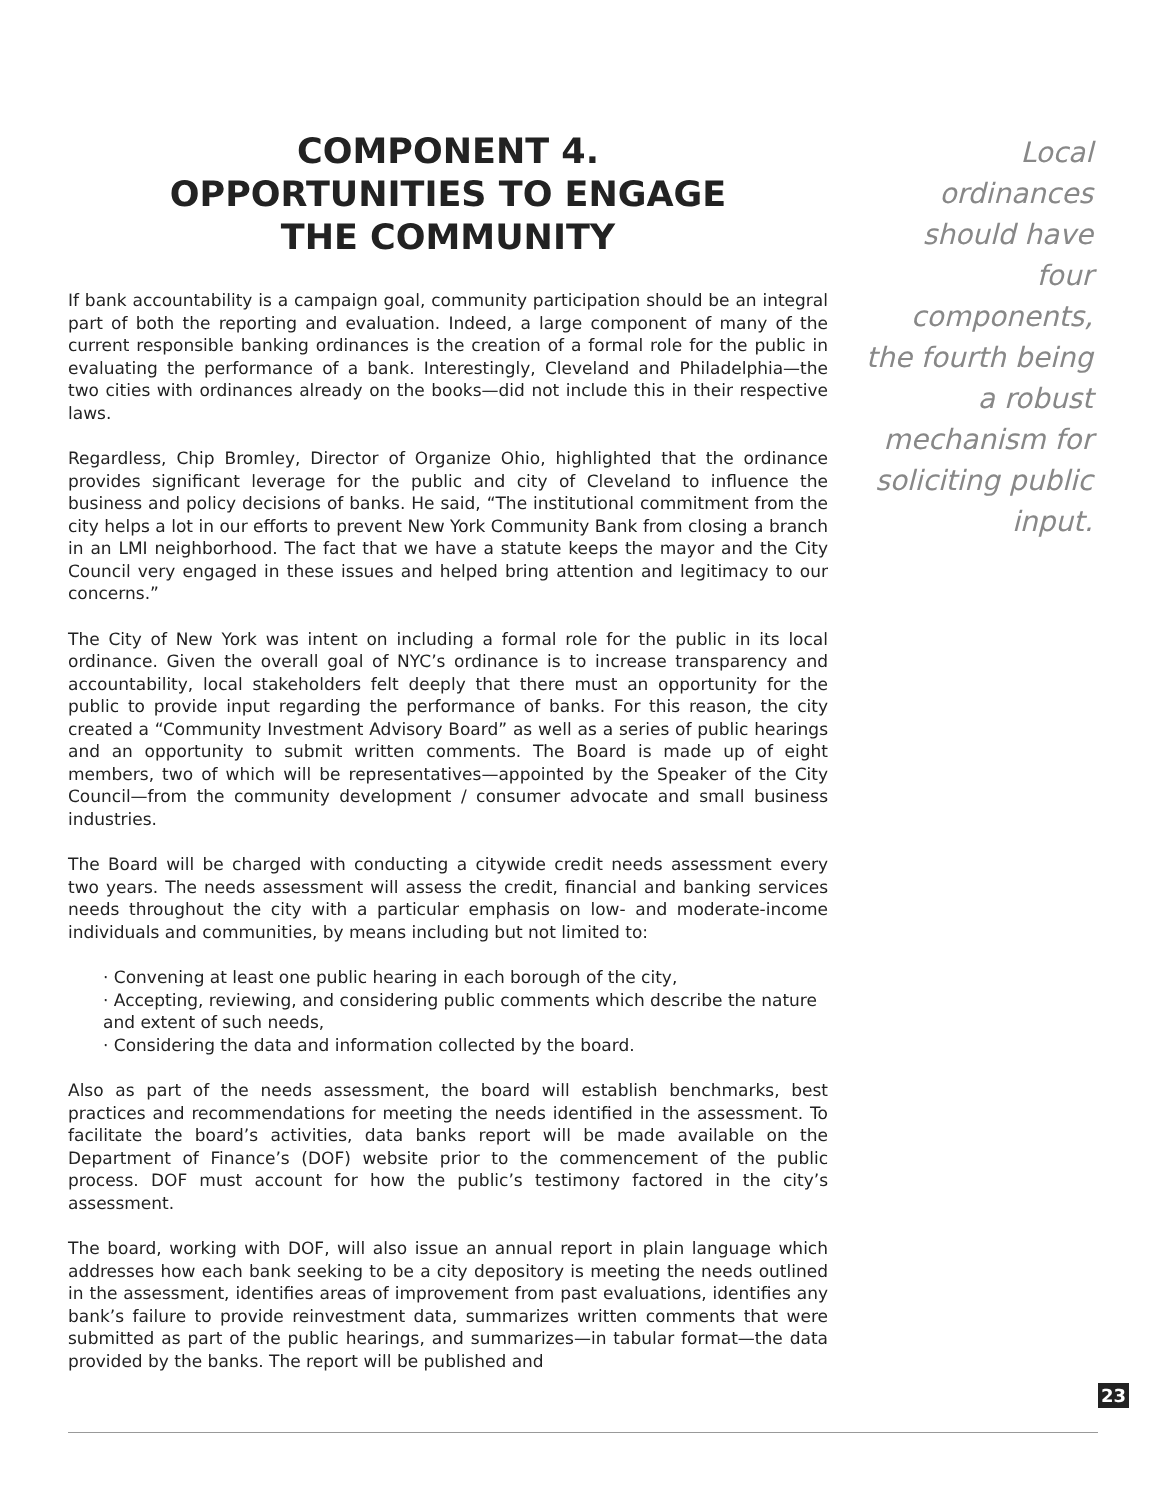COMPONENT 4.
OPPORTUNITIES TO ENGAGE
THE COMMUNITY
If bank accountability is a campaign goal, community participation should be an integral part of both the reporting and evaluation. Indeed, a large component of many of the current responsible banking ordinances is the creation of a formal role for the public in evaluating the performance of a bank. Interestingly, Cleveland and Philadelphia—the two cities with ordinances already on the books—did not include this in their respective laws.
Regardless, Chip Bromley, Director of Organize Ohio, highlighted that the ordinance provides significant leverage for the public and city of Cleveland to influence the business and policy decisions of banks. He said, “The institutional commitment from the city helps a lot in our efforts to prevent New York Community Bank from closing a branch in an LMI neighborhood. The fact that we have a statute keeps the mayor and the City Council very engaged in these issues and helped bring attention and legitimacy to our concerns.”
The City of New York was intent on including a formal role for the public in its local ordinance. Given the overall goal of NYC’s ordinance is to increase transparency and accountability, local stakeholders felt deeply that there must an opportunity for the public to provide input regarding the performance of banks. For this reason, the city created a “Community Investment Advisory Board” as well as a series of public hearings and an opportunity to submit written comments. The Board is made up of eight members, two of which will be representatives—appointed by the Speaker of the City Council—from the community development / consumer advocate and small business industries.
The Board will be charged with conducting a citywide credit needs assessment every two years. The needs assessment will assess the credit, financial and banking services needs throughout the city with a particular emphasis on low- and moderate-income individuals and communities, by means including but not limited to:
· Convening at least one public hearing in each borough of the city,
· Accepting, reviewing, and considering public comments which describe the nature and extent of such needs,
· Considering the data and information collected by the board.
Also as part of the needs assessment, the board will establish benchmarks, best practices and recommendations for meeting the needs identified in the assessment. To facilitate the board’s activities, data banks report will be made available on the Department of Finance’s (DOF) website prior to the commencement of the public process. DOF must account for how the public’s testimony factored in the city’s assessment.
The board, working with DOF, will also issue an annual report in plain language which addresses how each bank seeking to be a city depository is meeting the needs outlined in the assessment, identifies areas of improvement from past evaluations, identifies any bank’s failure to provide reinvestment data, summarizes written comments that were submitted as part of the public hearings, and summarizes—in tabular format—the data provided by the banks. The report will be published and
Local ordinances should have four components, the fourth being a robust mechanism for soliciting public input.
23